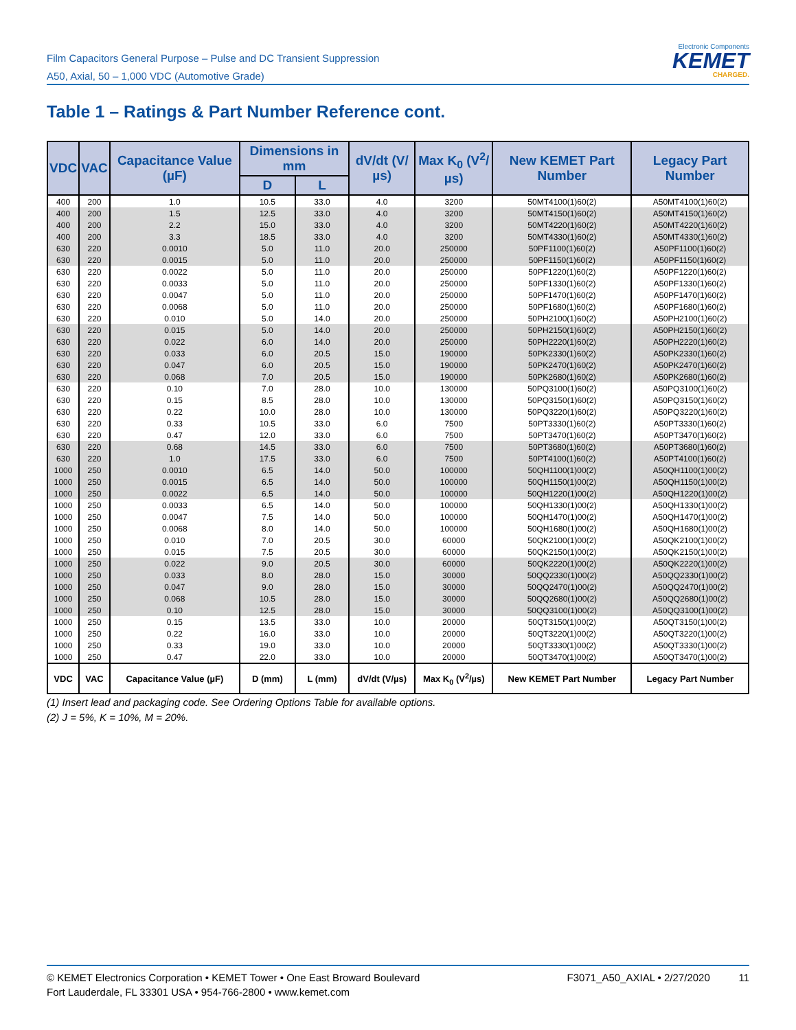Film Capacitors General Purpose – Pulse and DC Transient Suppression
A50, Axial, 50 – 1,000 VDC (Automotive Grade)
Electronic Components
KEMET
CHARGED.
Table 1 – Ratings & Part Number Reference cont.
| VDC | VAC | Capacitance Value (µF) | Dimensions in mm | | dV/dt (V/µs) | Max K<sub>0</sub> (V<sup>2</sup>/µs) | New KEMET Part Number | Legacy Part Number |
| --- | --- | --- | --- | --- | --- | --- | --- | --- |
| | | | D | L | | | | |
| 400 | 200 | 1.0 | 10.5 | 33.0 | 4.0 | 3200 | 50MT4100(1)60(2) | A50MT4100(1)60(2) |
| 400 | 200 | 1.5 | 12.5 | 33.0 | 4.0 | 3200 | 50MT4150(1)60(2) | A50MT4150(1)60(2) |
| 400 | 200 | 2.2 | 15.0 | 33.0 | 4.0 | 3200 | 50MT4220(1)60(2) | A50MT4220(1)60(2) |
| 400 | 200 | 3.3 | 18.5 | 33.0 | 4.0 | 3200 | 50MT4330(1)60(2) | A50MT4330(1)60(2) |
| 630 | 220 | 0.0010 | 5.0 | 11.0 | 20.0 | 250000 | 50PF1100(1)60(2) | A50PF1100(1)60(2) |
| 630 | 220 | 0.0015 | 5.0 | 11.0 | 20.0 | 250000 | 50PF1150(1)60(2) | A50PF1150(1)60(2) |
| 630 | 220 | 0.0022 | 5.0 | 11.0 | 20.0 | 250000 | 50PF1220(1)60(2) | A50PF1220(1)60(2) |
| 630 | 220 | 0.0033 | 5.0 | 11.0 | 20.0 | 250000 | 50PF1330(1)60(2) | A50PF1330(1)60(2) |
| 630 | 220 | 0.0047 | 5.0 | 11.0 | 20.0 | 250000 | 50PF1470(1)60(2) | A50PF1470(1)60(2) |
| 630 | 220 | 0.0068 | 5.0 | 11.0 | 20.0 | 250000 | 50PF1680(1)60(2) | A50PF1680(1)60(2) |
| 630 | 220 | 0.010 | 5.0 | 14.0 | 20.0 | 250000 | 50PH2100(1)60(2) | A50PH2100(1)60(2) |
| 630 | 220 | 0.015 | 5.0 | 14.0 | 20.0 | 250000 | 50PH2150(1)60(2) | A50PH2150(1)60(2) |
| 630 | 220 | 0.022 | 6.0 | 14.0 | 20.0 | 250000 | 50PH2220(1)60(2) | A50PH2220(1)60(2) |
| 630 | 220 | 0.033 | 6.0 | 20.5 | 15.0 | 190000 | 50PK2330(1)60(2) | A50PK2330(1)60(2) |
| 630 | 220 | 0.047 | 6.0 | 20.5 | 15.0 | 190000 | 50PK2470(1)60(2) | A50PK2470(1)60(2) |
| 630 | 220 | 0.068 | 7.0 | 20.5 | 15.0 | 190000 | 50PK2680(1)60(2) | A50PK2680(1)60(2) |
| 630 | 220 | 0.10 | 7.0 | 28.0 | 10.0 | 130000 | 50PQ3100(1)60(2) | A50PQ3100(1)60(2) |
| 630 | 220 | 0.15 | 8.5 | 28.0 | 10.0 | 130000 | 50PQ3150(1)60(2) | A50PQ3150(1)60(2) |
| 630 | 220 | 0.22 | 10.0 | 28.0 | 10.0 | 130000 | 50PQ3220(1)60(2) | A50PQ3220(1)60(2) |
| 630 | 220 | 0.33 | 10.5 | 33.0 | 6.0 | 7500 | 50PT3330(1)60(2) | A50PT3330(1)60(2) |
| 630 | 220 | 0.47 | 12.0 | 33.0 | 6.0 | 7500 | 50PT3470(1)60(2) | A50PT3470(1)60(2) |
| 630 | 220 | 0.68 | 14.5 | 33.0 | 6.0 | 7500 | 50PT3680(1)60(2) | A50PT3680(1)60(2) |
| 630 | 220 | 1.0 | 17.5 | 33.0 | 6.0 | 7500 | 50PT4100(1)60(2) | A50PT4100(1)60(2) |
| 1000 | 250 | 0.0010 | 6.5 | 14.0 | 50.0 | 100000 | 50QH1100(1)00(2) | A50QH1100(1)00(2) |
| 1000 | 250 | 0.0015 | 6.5 | 14.0 | 50.0 | 100000 | 50QH1150(1)00(2) | A50QH1150(1)00(2) |
| 1000 | 250 | 0.0022 | 6.5 | 14.0 | 50.0 | 100000 | 50QH1220(1)00(2) | A50QH1220(1)00(2) |
| 1000 | 250 | 0.0033 | 6.5 | 14.0 | 50.0 | 100000 | 50QH1330(1)00(2) | A50QH1330(1)00(2) |
| 1000 | 250 | 0.0047 | 7.5 | 14.0 | 50.0 | 100000 | 50QH1470(1)00(2) | A50QH1470(1)00(2) |
| 1000 | 250 | 0.0068 | 8.0 | 14.0 | 50.0 | 100000 | 50QH1680(1)00(2) | A50QH1680(1)00(2) |
| 1000 | 250 | 0.010 | 7.0 | 20.5 | 30.0 | 60000 | 50QK2100(1)00(2) | A50QK2100(1)00(2) |
| 1000 | 250 | 0.015 | 7.5 | 20.5 | 30.0 | 60000 | 50QK2150(1)00(2) | A50QK2150(1)00(2) |
| 1000 | 250 | 0.022 | 9.0 | 20.5 | 30.0 | 60000 | 50QK2220(1)00(2) | A50QK2220(1)00(2) |
| 1000 | 250 | 0.033 | 8.0 | 28.0 | 15.0 | 30000 | 50QQ2330(1)00(2) | A50QQ2330(1)00(2) |
| 1000 | 250 | 0.047 | 9.0 | 28.0 | 15.0 | 30000 | 50QQ2470(1)00(2) | A50QQ2470(1)00(2) |
| 1000 | 250 | 0.068 | 10.5 | 28.0 | 15.0 | 30000 | 50QQ2680(1)00(2) | A50QQ2680(1)00(2) |
| 1000 | 250 | 0.10 | 12.5 | 28.0 | 15.0 | 30000 | 50QQ3100(1)00(2) | A50QQ3100(1)00(2) |
| 1000 | 250 | 0.15 | 13.5 | 33.0 | 10.0 | 20000 | 50QT3150(1)00(2) | A50QT3150(1)00(2) |
| 1000 | 250 | 0.22 | 16.0 | 33.0 | 10.0 | 20000 | 50QT3220(1)00(2) | A50QT3220(1)00(2) |
| 1000 | 250 | 0.33 | 19.0 | 33.0 | 10.0 | 20000 | 50QT3330(1)00(2) | A50QT3330(1)00(2) |
| 1000 | 250 | 0.47 | 22.0 | 33.0 | 10.0 | 20000 | 50QT3470(1)00(2) | A50QT3470(1)00(2) |
| VDC | VAC | Capacitance Value (µF) | D (mm) | L (mm) | dV/dt (V/µs) | Max K<sub>0</sub> (V<sup>2</sup>/µs) | New KEMET Part Number | Legacy Part Number |
(1) Insert lead and packaging code. See Ordering Options Table for available options.
(2) J = 5%, K = 10%, M = 20%.
© KEMET Electronics Corporation • KEMET Tower • One East Broward Boulevard
Fort Lauderdale, FL 33301 USA • 954-766-2800 • www.kemet.com
F3071_A50_AXIAL • 2/27/2020 11